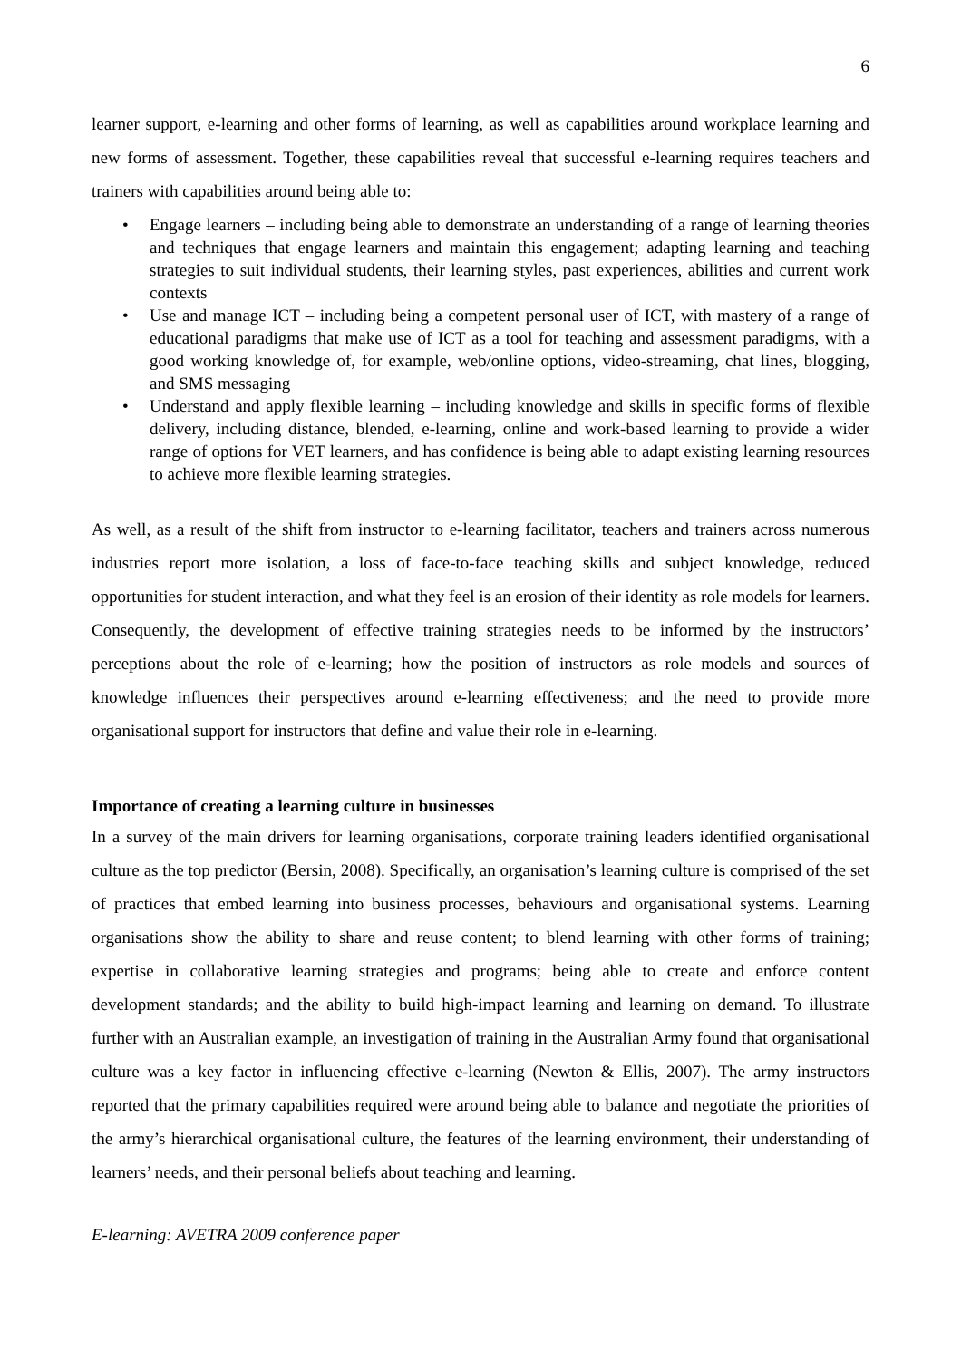6
learner support, e-learning and other forms of learning, as well as capabilities around workplace learning and new forms of assessment. Together, these capabilities reveal that successful e-learning requires teachers and trainers with capabilities around being able to:
• Engage learners – including being able to demonstrate an understanding of a range of learning theories and techniques that engage learners and maintain this engagement; adapting learning and teaching strategies to suit individual students, their learning styles, past experiences, abilities and current work contexts
• Use and manage ICT – including being a competent personal user of ICT, with mastery of a range of educational paradigms that make use of ICT as a tool for teaching and assessment paradigms, with a good working knowledge of, for example, web/online options, video-streaming, chat lines, blogging, and SMS messaging
• Understand and apply flexible learning – including knowledge and skills in specific forms of flexible delivery, including distance, blended, e-learning, online and work-based learning to provide a wider range of options for VET learners, and has confidence is being able to adapt existing learning resources to achieve more flexible learning strategies.
As well, as a result of the shift from instructor to e-learning facilitator, teachers and trainers across numerous industries report more isolation, a loss of face-to-face teaching skills and subject knowledge, reduced opportunities for student interaction, and what they feel is an erosion of their identity as role models for learners. Consequently, the development of effective training strategies needs to be informed by the instructors’ perceptions about the role of e-learning; how the position of instructors as role models and sources of knowledge influences their perspectives around e-learning effectiveness; and the need to provide more organisational support for instructors that define and value their role in e-learning.
Importance of creating a learning culture in businesses
In a survey of the main drivers for learning organisations, corporate training leaders identified organisational culture as the top predictor (Bersin, 2008). Specifically, an organisation’s learning culture is comprised of the set of practices that embed learning into business processes, behaviours and organisational systems. Learning organisations show the ability to share and reuse content; to blend learning with other forms of training; expertise in collaborative learning strategies and programs; being able to create and enforce content development standards; and the ability to build high-impact learning and learning on demand. To illustrate further with an Australian example, an investigation of training in the Australian Army found that organisational culture was a key factor in influencing effective e-learning (Newton & Ellis, 2007). The army instructors reported that the primary capabilities required were around being able to balance and negotiate the priorities of the army’s hierarchical organisational culture, the features of the learning environment, their understanding of learners’ needs, and their personal beliefs about teaching and learning.
E-learning: AVETRA 2009 conference paper